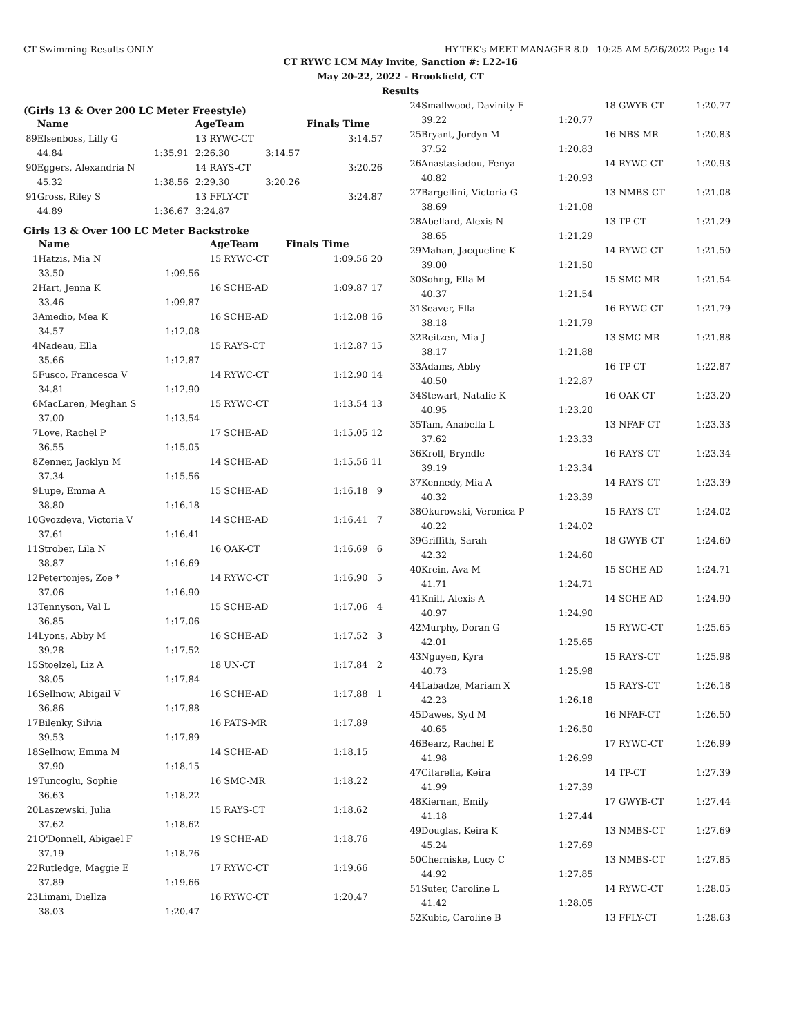CT Swimming-Results ONLY HY-TEK's MEET MANAGER 8.0 - 10:25 AM 5/26/2022 Page 14
CT RYWC LCM MAy Invite, Sanction #: L22-16
May 20-22, 2022 - Brookfield, CT
Results
(Girls 13 & Over 200 LC Meter Freestyle)
| | Name | | AgeTeam | | Finals Time | |
| --- | --- | --- | --- | --- | --- | --- |
| 89 | Elsenboss, Lilly G | | 13 RYWC-CT | | 3:14.57 | |
| | 44.84 | 1:35.91 | 2:26.30 | 3:14.57 | | |
| 90 | Eggers, Alexandria N | | 14 RAYS-CT | | 3:20.26 | |
| | 45.32 | 1:38.56 | 2:29.30 | 3:20.26 | | |
| 91 | Gross, Riley S | | 13 FFLY-CT | | 3:24.87 | |
| | 44.89 | 1:36.67 | 3:24.87 | | | |
Girls 13 & Over 100 LC Meter Backstroke
| | Name | | AgeTeam | Finals Time | |
| --- | --- | --- | --- | --- | --- |
| 1 | Hatzis, Mia N | | 15 RYWC-CT | 1:09.56 | 20 |
| | 33.50 | 1:09.56 | | | |
| 2 | Hart, Jenna K | | 16 SCHE-AD | 1:09.87 | 17 |
| | 33.46 | 1:09.87 | | | |
| 3 | Amedio, Mea K | | 16 SCHE-AD | 1:12.08 | 16 |
| | 34.57 | 1:12.08 | | | |
| 4 | Nadeau, Ella | | 15 RAYS-CT | 1:12.87 | 15 |
| | 35.66 | 1:12.87 | | | |
| 5 | Fusco, Francesca V | | 14 RYWC-CT | 1:12.90 | 14 |
| | 34.81 | 1:12.90 | | | |
| 6 | MacLaren, Meghan S | | 15 RYWC-CT | 1:13.54 | 13 |
| | 37.00 | 1:13.54 | | | |
| 7 | Love, Rachel P | | 17 SCHE-AD | 1:15.05 | 12 |
| | 36.55 | 1:15.05 | | | |
| 8 | Zenner, Jacklyn M | | 14 SCHE-AD | 1:15.56 | 11 |
| | 37.34 | 1:15.56 | | | |
| 9 | Lupe, Emma A | | 15 SCHE-AD | 1:16.18 | 9 |
| | 38.80 | 1:16.18 | | | |
| 10 | Gvozdeva, Victoria V | | 14 SCHE-AD | 1:16.41 | 7 |
| | 37.61 | 1:16.41 | | | |
| 11 | Strober, Lila N | | 16 OAK-CT | 1:16.69 | 6 |
| | 38.87 | 1:16.69 | | | |
| 12 | Petertonjes, Zoe * | | 14 RYWC-CT | 1:16.90 | 5 |
| | 37.06 | 1:16.90 | | | |
| 13 | Tennyson, Val L | | 15 SCHE-AD | 1:17.06 | 4 |
| | 36.85 | 1:17.06 | | | |
| 14 | Lyons, Abby M | | 16 SCHE-AD | 1:17.52 | 3 |
| | 39.28 | 1:17.52 | | | |
| 15 | Stoelzel, Liz A | | 18 UN-CT | 1:17.84 | 2 |
| | 38.05 | 1:17.84 | | | |
| 16 | Sellnow, Abigail V | | 16 SCHE-AD | 1:17.88 | 1 |
| | 36.86 | 1:17.88 | | | |
| 17 | Bilenky, Silvia | | 16 PATS-MR | 1:17.89 | |
| | 39.53 | 1:17.89 | | | |
| 18 | Sellnow, Emma M | | 14 SCHE-AD | 1:18.15 | |
| | 37.90 | 1:18.15 | | | |
| 19 | Tuncoglu, Sophie | | 16 SMC-MR | 1:18.22 | |
| | 36.63 | 1:18.22 | | | |
| 20 | Laszewski, Julia | | 15 RAYS-CT | 1:18.62 | |
| | 37.62 | 1:18.62 | | | |
| 21 | O'Donnell, Abigael F | | 19 SCHE-AD | 1:18.76 | |
| | 37.19 | 1:18.76 | | | |
| 22 | Rutledge, Maggie E | | 17 RYWC-CT | 1:19.66 | |
| | 37.89 | 1:19.66 | | | |
| 23 | Limani, Diellza | | 16 RYWC-CT | 1:20.47 | |
| | 38.03 | 1:20.47 | | | |
| 24 | Smallwood, Davinity E | | 18 GWYB-CT | 1:20.77 |
| | 39.22 | 1:20.77 | | |
| 25 | Bryant, Jordyn M | | 16 NBS-MR | 1:20.83 |
| | 37.52 | 1:20.83 | | |
| 26 | Anastasiadou, Fenya | | 14 RYWC-CT | 1:20.93 |
| | 40.82 | 1:20.93 | | |
| 27 | Bargellini, Victoria G | | 13 NMBS-CT | 1:21.08 |
| | 38.69 | 1:21.08 | | |
| 28 | Abellard, Alexis N | | 13 TP-CT | 1:21.29 |
| | 38.65 | 1:21.29 | | |
| 29 | Mahan, Jacqueline K | | 14 RYWC-CT | 1:21.50 |
| | 39.00 | 1:21.50 | | |
| 30 | Sohng, Ella M | | 15 SMC-MR | 1:21.54 |
| | 40.37 | 1:21.54 | | |
| 31 | Seaver, Ella | | 16 RYWC-CT | 1:21.79 |
| | 38.18 | 1:21.79 | | |
| 32 | Reitzen, Mia J | | 13 SMC-MR | 1:21.88 |
| | 38.17 | 1:21.88 | | |
| 33 | Adams, Abby | | 16 TP-CT | 1:22.87 |
| | 40.50 | 1:22.87 | | |
| 34 | Stewart, Natalie K | | 16 OAK-CT | 1:23.20 |
| | 40.95 | 1:23.20 | | |
| 35 | Tam, Anabella L | | 13 NFAF-CT | 1:23.33 |
| | 37.62 | 1:23.33 | | |
| 36 | Kroll, Bryndle | | 16 RAYS-CT | 1:23.34 |
| | 39.19 | 1:23.34 | | |
| 37 | Kennedy, Mia A | | 14 RAYS-CT | 1:23.39 |
| | 40.32 | 1:23.39 | | |
| 38 | Okurowski, Veronica P | | 15 RAYS-CT | 1:24.02 |
| | 40.22 | 1:24.02 | | |
| 39 | Griffith, Sarah | | 18 GWYB-CT | 1:24.60 |
| | 42.32 | 1:24.60 | | |
| 40 | Krein, Ava M | | 15 SCHE-AD | 1:24.71 |
| | 41.71 | 1:24.71 | | |
| 41 | Knill, Alexis A | | 14 SCHE-AD | 1:24.90 |
| | 40.97 | 1:24.90 | | |
| 42 | Murphy, Doran G | | 15 RYWC-CT | 1:25.65 |
| | 42.01 | 1:25.65 | | |
| 43 | Nguyen, Kyra | | 15 RAYS-CT | 1:25.98 |
| | 40.73 | 1:25.98 | | |
| 44 | Labadze, Mariam X | | 15 RAYS-CT | 1:26.18 |
| | 42.23 | 1:26.18 | | |
| 45 | Dawes, Syd M | | 16 NFAF-CT | 1:26.50 |
| | 40.65 | 1:26.50 | | |
| 46 | Bearz, Rachel E | | 17 RYWC-CT | 1:26.99 |
| | 41.98 | 1:26.99 | | |
| 47 | Citarella, Keira | | 14 TP-CT | 1:27.39 |
| | 41.99 | 1:27.39 | | |
| 48 | Kiernan, Emily | | 17 GWYB-CT | 1:27.44 |
| | 41.18 | 1:27.44 | | |
| 49 | Douglas, Keira K | | 13 NMBS-CT | 1:27.69 |
| | 45.24 | 1:27.69 | | |
| 50 | Cherniske, Lucy C | | 13 NMBS-CT | 1:27.85 |
| | 44.92 | 1:27.85 | | |
| 51 | Suter, Caroline L | | 14 RYWC-CT | 1:28.05 |
| | 41.42 | 1:28.05 | | |
| 52 | Kubic, Caroline B | | 13 FFLY-CT | 1:28.63 |